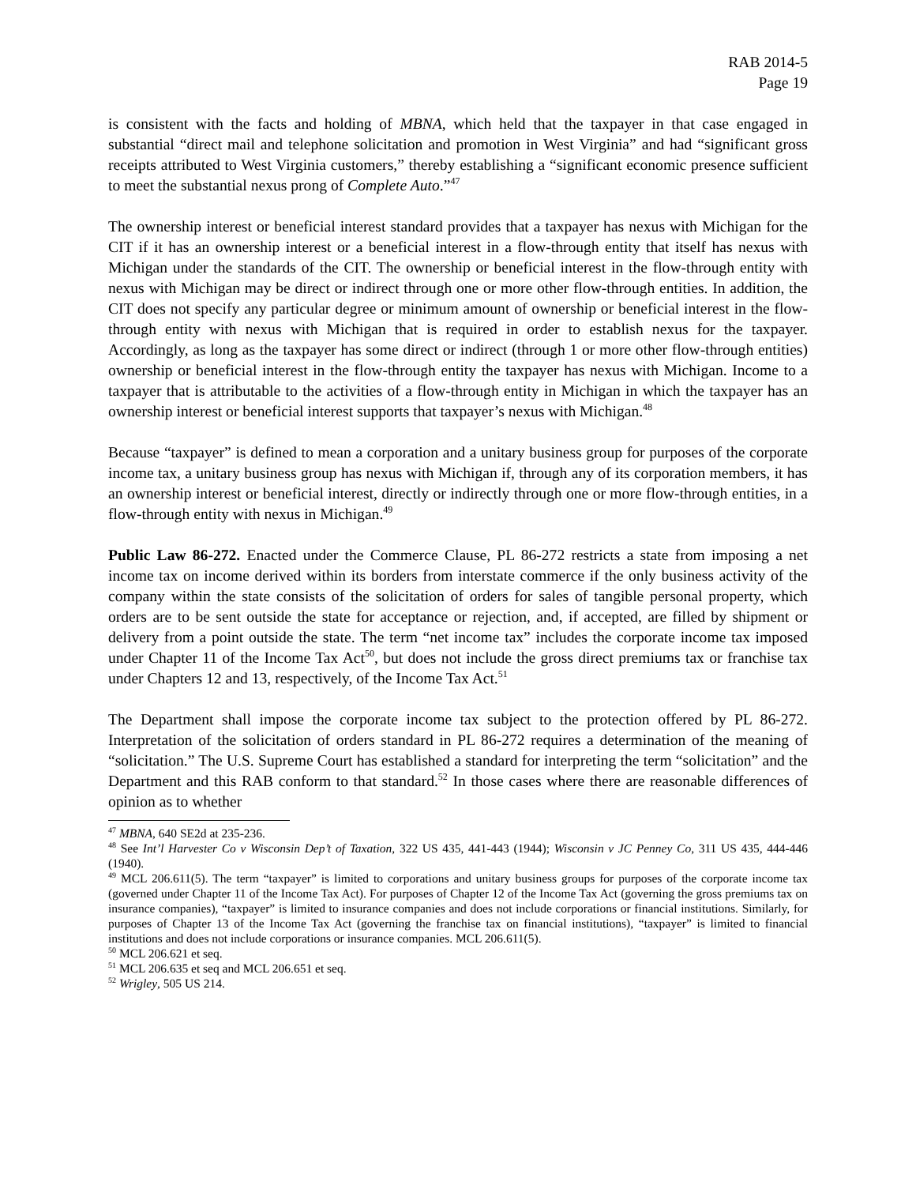RAB 2014-5
Page 19
is consistent with the facts and holding of MBNA, which held that the taxpayer in that case engaged in substantial “direct mail and telephone solicitation and promotion in West Virginia” and had “significant gross receipts attributed to West Virginia customers,” thereby establishing a “significant economic presence sufficient to meet the substantial nexus prong of Complete Auto.”<sup>47</sup>
The ownership interest or beneficial interest standard provides that a taxpayer has nexus with Michigan for the CIT if it has an ownership interest or a beneficial interest in a flow-through entity that itself has nexus with Michigan under the standards of the CIT. The ownership or beneficial interest in the flow-through entity with nexus with Michigan may be direct or indirect through one or more other flow-through entities. In addition, the CIT does not specify any particular degree or minimum amount of ownership or beneficial interest in the flow-through entity with nexus with Michigan that is required in order to establish nexus for the taxpayer. Accordingly, as long as the taxpayer has some direct or indirect (through 1 or more other flow-through entities) ownership or beneficial interest in the flow-through entity the taxpayer has nexus with Michigan. Income to a taxpayer that is attributable to the activities of a flow-through entity in Michigan in which the taxpayer has an ownership interest or beneficial interest supports that taxpayer’s nexus with Michigan.<sup>48</sup>
Because “taxpayer” is defined to mean a corporation and a unitary business group for purposes of the corporate income tax, a unitary business group has nexus with Michigan if, through any of its corporation members, it has an ownership interest or beneficial interest, directly or indirectly through one or more flow-through entities, in a flow-through entity with nexus in Michigan.<sup>49</sup>
Public Law 86-272. Enacted under the Commerce Clause, PL 86-272 restricts a state from imposing a net income tax on income derived within its borders from interstate commerce if the only business activity of the company within the state consists of the solicitation of orders for sales of tangible personal property, which orders are to be sent outside the state for acceptance or rejection, and, if accepted, are filled by shipment or delivery from a point outside the state. The term “net income tax” includes the corporate income tax imposed under Chapter 11 of the Income Tax Act<sup>50</sup>, but does not include the gross direct premiums tax or franchise tax under Chapters 12 and 13, respectively, of the Income Tax Act.<sup>51</sup>
The Department shall impose the corporate income tax subject to the protection offered by PL 86-272. Interpretation of the solicitation of orders standard in PL 86-272 requires a determination of the meaning of “solicitation.” The U.S. Supreme Court has established a standard for interpreting the term “solicitation” and the Department and this RAB conform to that standard.<sup>52</sup> In those cases where there are reasonable differences of opinion as to whether
<sup>47</sup> MBNA, 640 SE2d at 235-236.
<sup>48</sup> See Int’l Harvester Co v Wisconsin Dep’t of Taxation, 322 US 435, 441-443 (1944); Wisconsin v JC Penney Co, 311 US 435, 444-446 (1940).
<sup>49</sup> MCL 206.611(5). The term “taxpayer” is limited to corporations and unitary business groups for purposes of the corporate income tax (governed under Chapter 11 of the Income Tax Act). For purposes of Chapter 12 of the Income Tax Act (governing the gross premiums tax on insurance companies), “taxpayer” is limited to insurance companies and does not include corporations or financial institutions. Similarly, for purposes of Chapter 13 of the Income Tax Act (governing the franchise tax on financial institutions), “taxpayer” is limited to financial institutions and does not include corporations or insurance companies. MCL 206.611(5).
<sup>50</sup> MCL 206.621 et seq.
<sup>51</sup> MCL 206.635 et seq and MCL 206.651 et seq.
<sup>52</sup> Wrigley, 505 US 214.